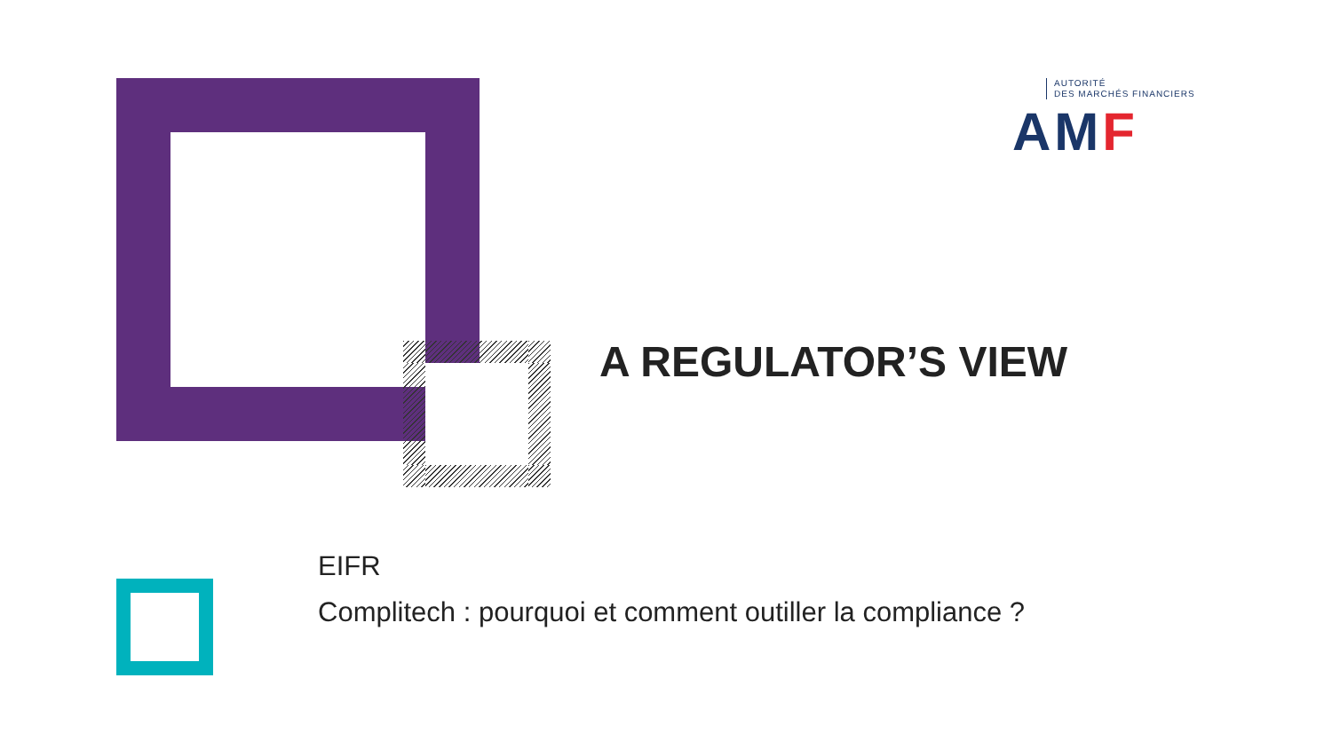AUTORITÉ
DES MARCHÉS FINANCIERS
AMF
A REGULATOR’S VIEW
EIFR
Complitech : pourquoi et comment outiller la compliance ?